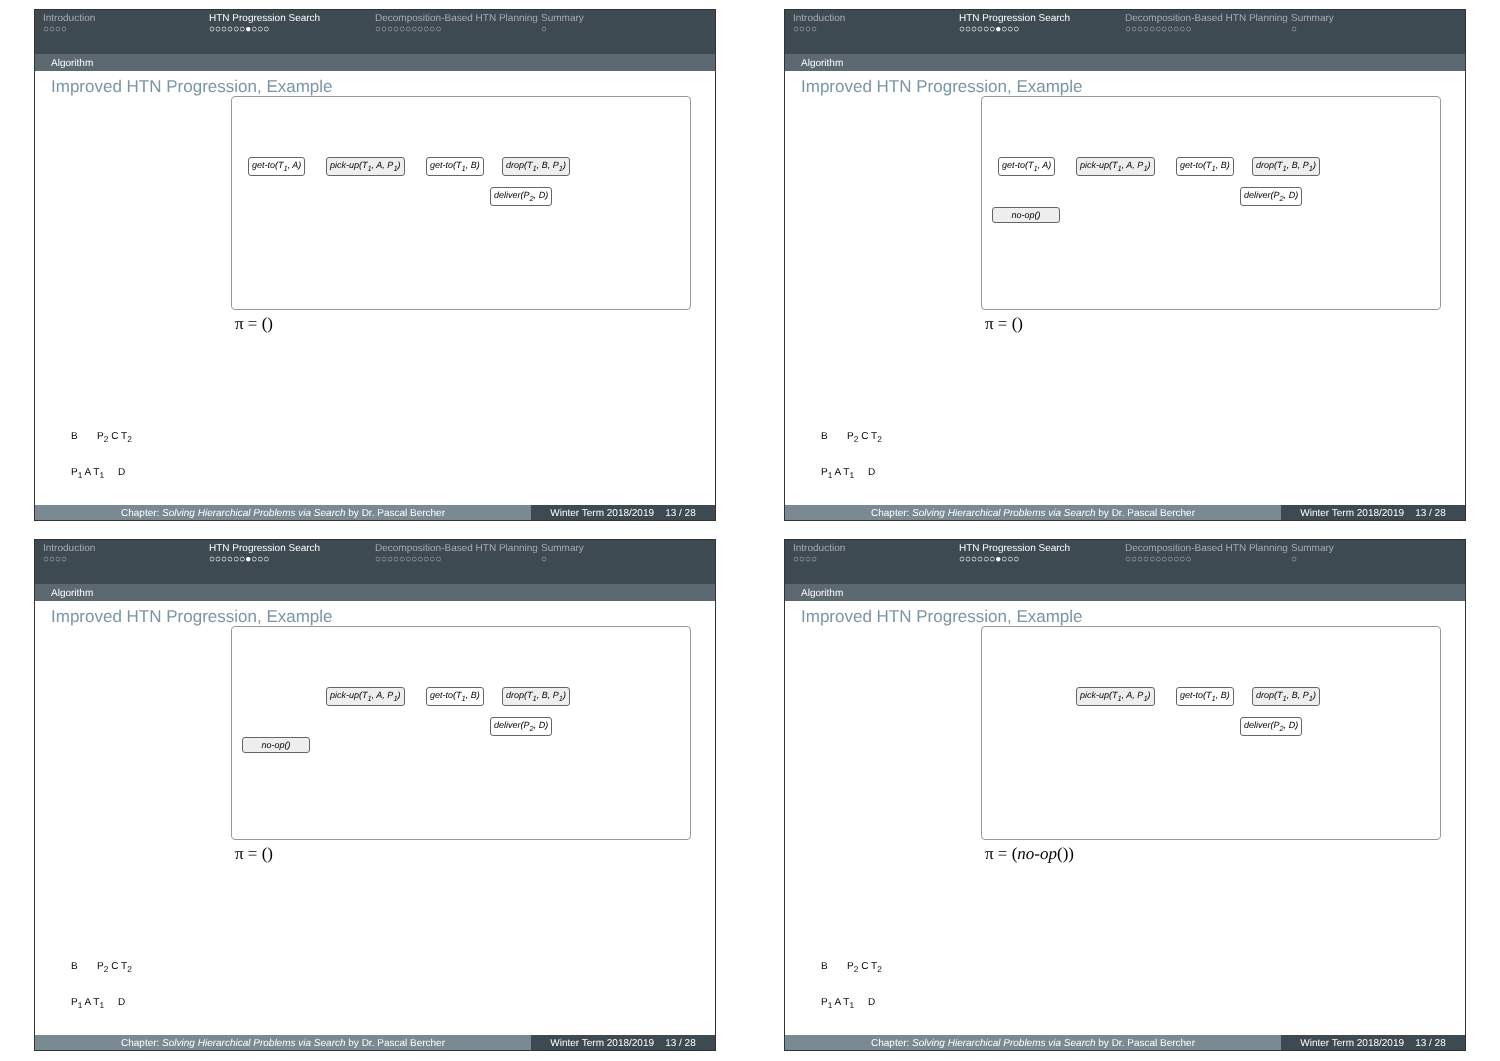Introduction
○○○○
HTN Progression Search
○○○○○○●○○○
Decomposition-Based HTN Planning
○○○○○○○○○○○
Summary
○
Algorithm
Improved HTN Progression, Example
get-to(T<sub>1</sub>, A) pick-up(T<sub>1</sub>, A, P<sub>1</sub>) get-to(T<sub>1</sub>, B) drop(T<sub>1</sub>, B, P<sub>1</sub>)
deliver(P<sub>2</sub>, D)
π = ()
B P<sub>2</sub> C T<sub>2</sub>
P<sub>1</sub> A T<sub>1</sub> D
Chapter: Solving Hierarchical Problems via Search by Dr. Pascal Bercher
Winter Term 2018/2019 13 / 28
Introduction
○○○○
HTN Progression Search
○○○○○○●○○○
Decomposition-Based HTN Planning
○○○○○○○○○○○
Summary
○
Algorithm
Improved HTN Progression, Example
get-to(T<sub>1</sub>, A) pick-up(T<sub>1</sub>, A, P<sub>1</sub>) get-to(T<sub>1</sub>, B) drop(T<sub>1</sub>, B, P<sub>1</sub>)
deliver(P<sub>2</sub>, D)
no-op()
π = ()
B P<sub>2</sub> C T<sub>2</sub>
P<sub>1</sub> A T<sub>1</sub> D
Chapter: Solving Hierarchical Problems via Search by Dr. Pascal Bercher
Winter Term 2018/2019 13 / 28
Introduction
○○○○
HTN Progression Search
○○○○○○●○○○
Decomposition-Based HTN Planning
○○○○○○○○○○○
Summary
○
Algorithm
Improved HTN Progression, Example
pick-up(T<sub>1</sub>, A, P<sub>1</sub>) get-to(T<sub>1</sub>, B) drop(T<sub>1</sub>, B, P<sub>1</sub>)
deliver(P<sub>2</sub>, D)
no-op()
π = ()
B P<sub>2</sub> C T<sub>2</sub>
P<sub>1</sub> A T<sub>1</sub> D
Chapter: Solving Hierarchical Problems via Search by Dr. Pascal Bercher
Winter Term 2018/2019 13 / 28
Introduction
○○○○
HTN Progression Search
○○○○○○●○○○
Decomposition-Based HTN Planning
○○○○○○○○○○○
Summary
○
Algorithm
Improved HTN Progression, Example
pick-up(T<sub>1</sub>, A, P<sub>1</sub>) get-to(T<sub>1</sub>, B) drop(T<sub>1</sub>, B, P<sub>1</sub>)
deliver(P<sub>2</sub>, D)
π = (no-op())
B P<sub>2</sub> C T<sub>2</sub>
P<sub>1</sub> A T<sub>1</sub> D
Chapter: Solving Hierarchical Problems via Search by Dr. Pascal Bercher
Winter Term 2018/2019 13 / 28